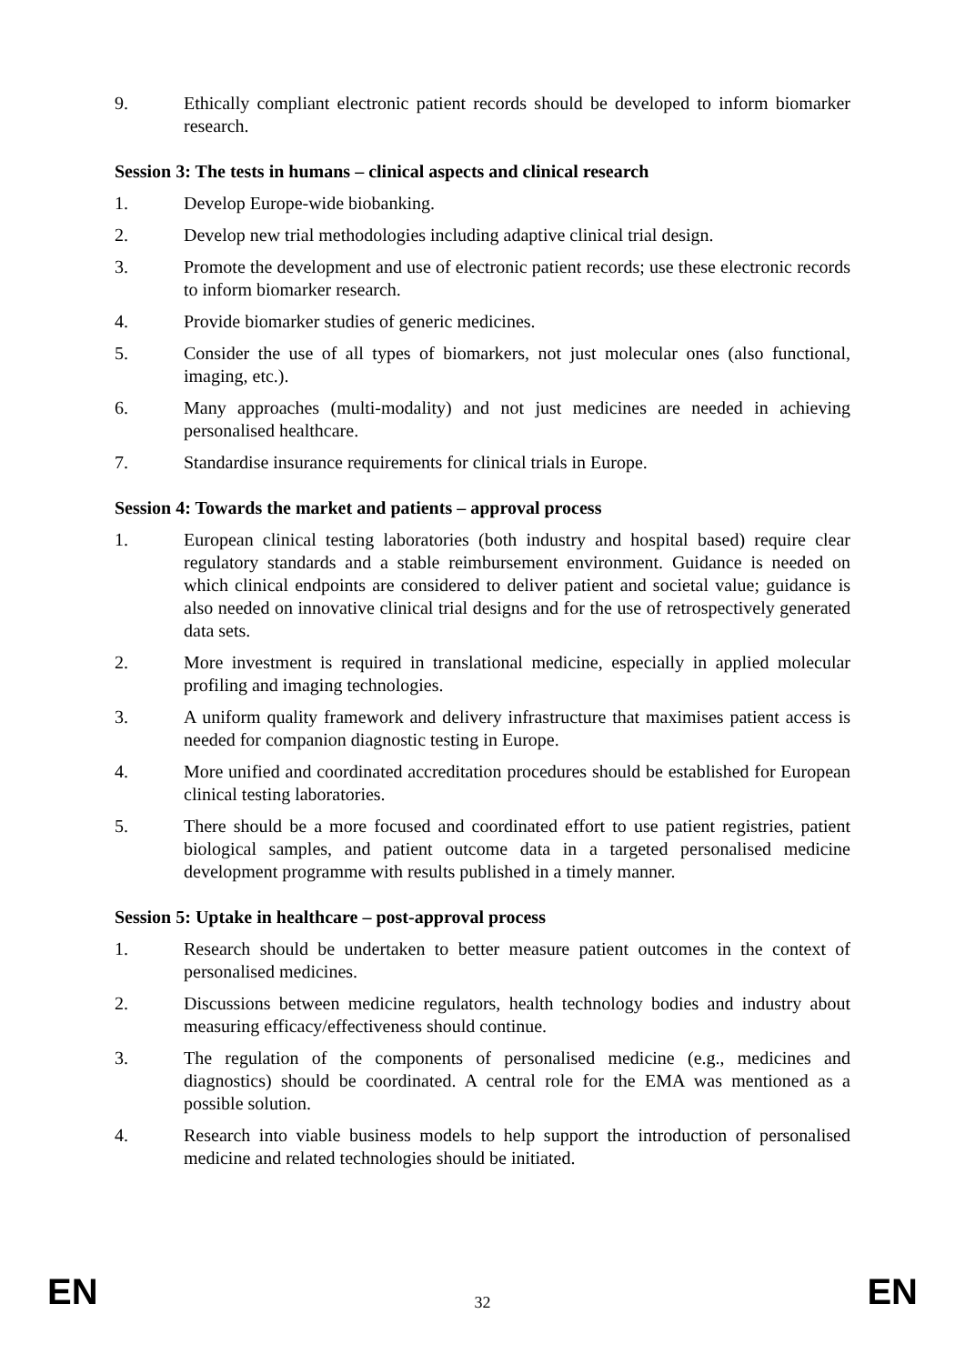9. Ethically compliant electronic patient records should be developed to inform biomarker research.
Session 3: The tests in humans – clinical aspects and clinical research
1. Develop Europe-wide biobanking.
2. Develop new trial methodologies including adaptive clinical trial design.
3. Promote the development and use of electronic patient records; use these electronic records to inform biomarker research.
4. Provide biomarker studies of generic medicines.
5. Consider the use of all types of biomarkers, not just molecular ones (also functional, imaging, etc.).
6. Many approaches (multi-modality) and not just medicines are needed in achieving personalised healthcare.
7. Standardise insurance requirements for clinical trials in Europe.
Session 4: Towards the market and patients – approval process
1. European clinical testing laboratories (both industry and hospital based) require clear regulatory standards and a stable reimbursement environment. Guidance is needed on which clinical endpoints are considered to deliver patient and societal value; guidance is also needed on innovative clinical trial designs and for the use of retrospectively generated data sets.
2. More investment is required in translational medicine, especially in applied molecular profiling and imaging technologies.
3. A uniform quality framework and delivery infrastructure that maximises patient access is needed for companion diagnostic testing in Europe.
4. More unified and coordinated accreditation procedures should be established for European clinical testing laboratories.
5. There should be a more focused and coordinated effort to use patient registries, patient biological samples, and patient outcome data in a targeted personalised medicine development programme with results published in a timely manner.
Session 5: Uptake in healthcare – post-approval process
1. Research should be undertaken to better measure patient outcomes in the context of personalised medicines.
2. Discussions between medicine regulators, health technology bodies and industry about measuring efficacy/effectiveness should continue.
3. The regulation of the components of personalised medicine (e.g., medicines and diagnostics) should be coordinated. A central role for the EMA was mentioned as a possible solution.
4. Research into viable business models to help support the introduction of personalised medicine and related technologies should be initiated.
EN 32 EN